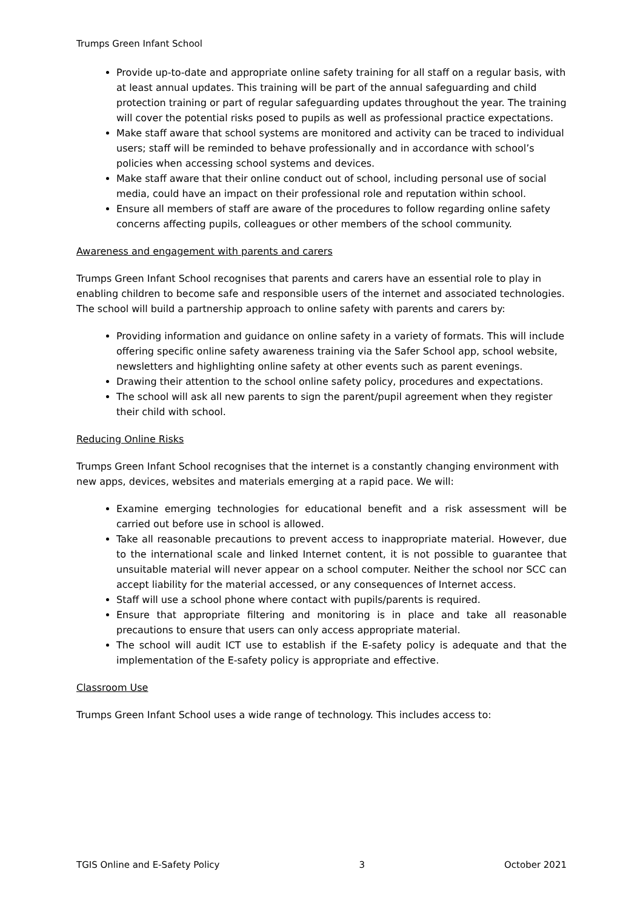Trumps Green Infant School
Provide up-to-date and appropriate online safety training for all staff on a regular basis, with at least annual updates. This training will be part of the annual safeguarding and child protection training or part of regular safeguarding updates throughout the year. The training will cover the potential risks posed to pupils as well as professional practice expectations.
Make staff aware that school systems are monitored and activity can be traced to individual users; staff will be reminded to behave professionally and in accordance with school’s policies when accessing school systems and devices.
Make staff aware that their online conduct out of school, including personal use of social media, could have an impact on their professional role and reputation within school.
Ensure all members of staff are aware of the procedures to follow regarding online safety concerns affecting pupils, colleagues or other members of the school community.
Awareness and engagement with parents and carers
Trumps Green Infant School recognises that parents and carers have an essential role to play in enabling children to become safe and responsible users of the internet and associated technologies. The school will build a partnership approach to online safety with parents and carers by:
Providing information and guidance on online safety in a variety of formats. This will include offering specific online safety awareness training via the Safer School app, school website, newsletters and highlighting online safety at other events such as parent evenings.
Drawing their attention to the school online safety policy, procedures and expectations.
The school will ask all new parents to sign the parent/pupil agreement when they register their child with school.
Reducing Online Risks
Trumps Green Infant School recognises that the internet is a constantly changing environment with new apps, devices, websites and materials emerging at a rapid pace. We will:
Examine emerging technologies for educational benefit and a risk assessment will be carried out before use in school is allowed.
Take all reasonable precautions to prevent access to inappropriate material. However, due to the international scale and linked Internet content, it is not possible to guarantee that unsuitable material will never appear on a school computer. Neither the school nor SCC can accept liability for the material accessed, or any consequences of Internet access.
Staff will use a school phone where contact with pupils/parents is required.
Ensure that appropriate filtering and monitoring is in place and take all reasonable precautions to ensure that users can only access appropriate material.
The school will audit ICT use to establish if the E-safety policy is adequate and that the implementation of the E-safety policy is appropriate and effective.
Classroom Use
Trumps Green Infant School uses a wide range of technology. This includes access to:
TGIS Online and E-Safety Policy 3 October 2021